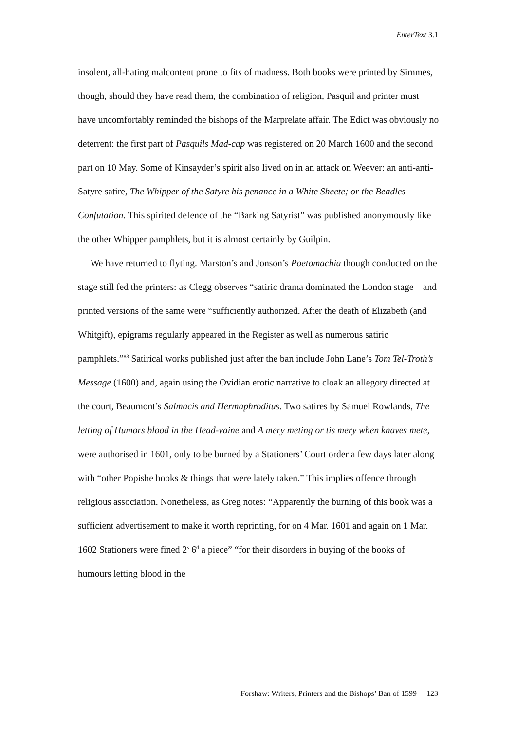EnterText 3.1
insolent, all-hating malcontent prone to fits of madness. Both books were printed by Simmes, though, should they have read them, the combination of religion, Pasquil and printer must have uncomfortably reminded the bishops of the Marprelate affair. The Edict was obviously no deterrent: the first part of Pasquils Mad-cap was registered on 20 March 1600 and the second part on 10 May. Some of Kinsayder’s spirit also lived on in an attack on Weever: an anti-anti-Satyre satire, The Whipper of the Satyre his penance in a White Sheete; or the Beadles Confutation. This spirited defence of the “Barking Satyrist” was published anonymously like the other Whipper pamphlets, but it is almost certainly by Guilpin.
We have returned to flyting. Marston’s and Jonson’s Poetomachia though conducted on the stage still fed the printers: as Clegg observes “satiric drama dominated the London stage—and printed versions of the same were “sufficiently authorized. After the death of Elizabeth (and Whitgift), epigrams regularly appeared in the Register as well as numerous satiric pamphlets.”<sup>83</sup> Satirical works published just after the ban include John Lane’s Tom Tel-Troth’s Message (1600) and, again using the Ovidian erotic narrative to cloak an allegory directed at the court, Beaumont’s Salmacis and Hermaphroditus. Two satires by Samuel Rowlands, The letting of Humors blood in the Head-vaine and A mery meting or tis mery when knaves mete, were authorised in 1601, only to be burned by a Stationers’ Court order a few days later along with “other Popishe books & things that were lately taken.” This implies offence through religious association. Nonetheless, as Greg notes: “Apparently the burning of this book was a sufficient advertisement to make it worth reprinting, for on 4 Mar. 1601 and again on 1 Mar. 1602 Stationers were fined 2<sup>s</sup> 6<sup>d</sup> a piece” “for their disorders in buying of the books of humours letting blood in the
Forshaw: Writers, Printers and the Bishops’ Ban of 1599 123